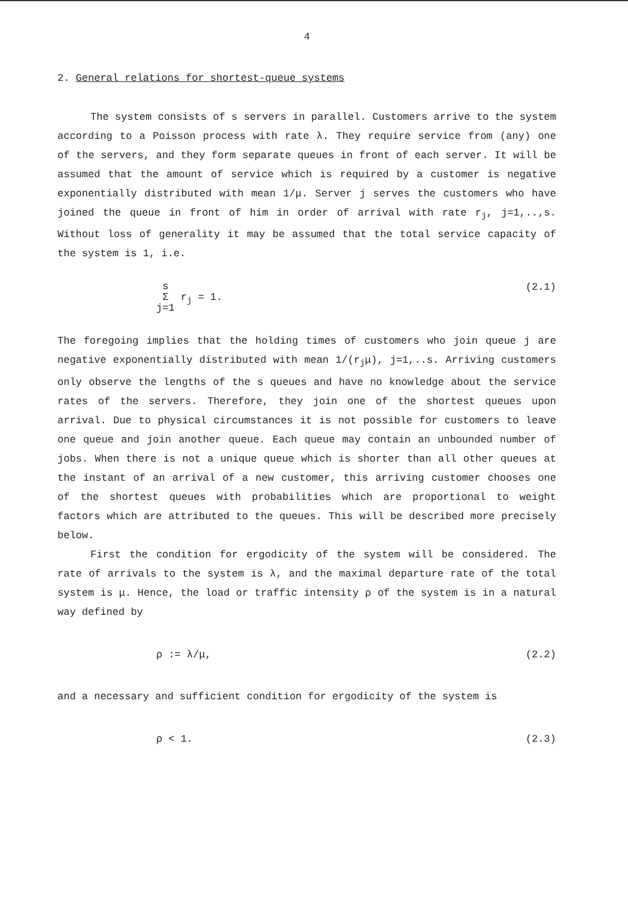4
2. General relations for shortest-queue systems
The system consists of s servers in parallel. Customers arrive to the system according to a Poisson process with rate λ. They require service from (any) one of the servers, and they form separate queues in front of each server. It will be assumed that the amount of service which is required by a customer is negative exponentially distributed with mean 1/μ. Server j serves the customers who have joined the queue in front of him in order of arrival with rate r<sub>j</sub>, j=1,..,s. Without loss of generality it may be assumed that the total service capacity of the system is 1, i.e.
s
Σ
j=1 r<sub>j</sub> = 1.
(2.1)
The foregoing implies that the holding times of customers who join queue j are negative exponentially distributed with mean 1/(r<sub>j</sub>μ), j=1,..s. Arriving customers only observe the lengths of the s queues and have no knowledge about the service rates of the servers. Therefore, they join one of the shortest queues upon arrival. Due to physical circumstances it is not possible for customers to leave one queue and join another queue. Each queue may contain an unbounded number of jobs. When there is not a unique queue which is shorter than all other queues at the instant of an arrival of a new customer, this arriving customer chooses one of the shortest queues with probabilities which are proportional to weight factors which are attributed to the queues. This will be described more precisely below.
First the condition for ergodicity of the system will be considered. The rate of arrivals to the system is λ, and the maximal departure rate of the total system is μ. Hence, the load or traffic intensity ρ of the system is in a natural way defined by
ρ := λ/μ, (2.2)
and a necessary and sufficient condition for ergodicity of the system is
ρ < 1. (2.3)